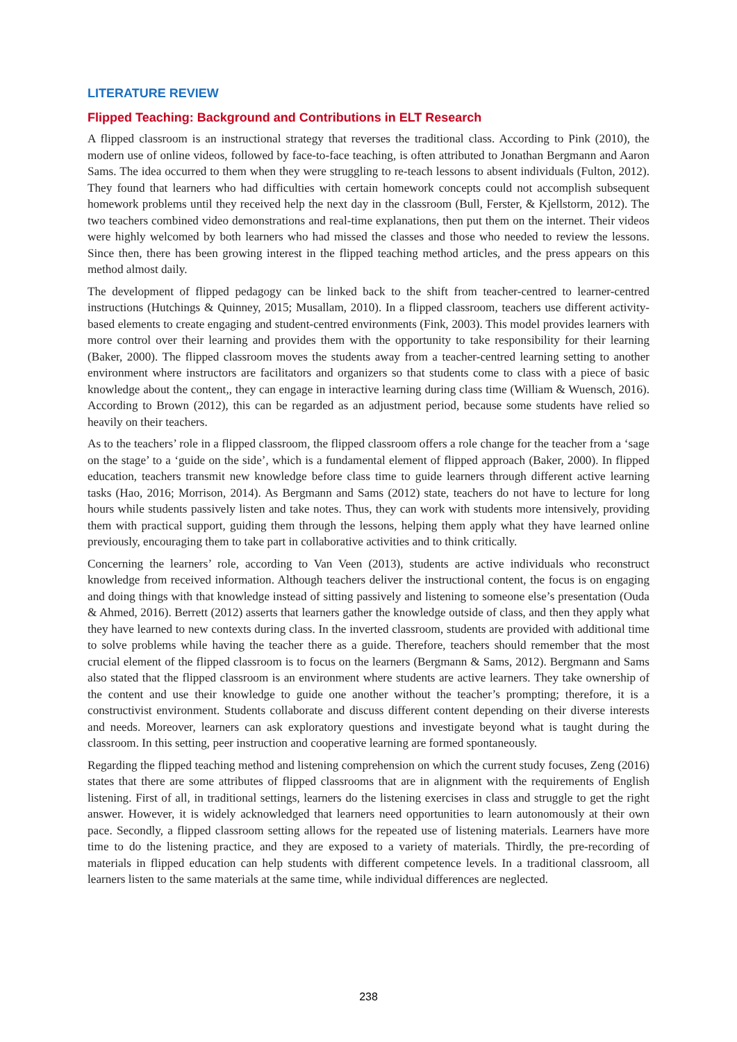LITERATURE REVIEW
Flipped Teaching: Background and Contributions in ELT Research
A flipped classroom is an instructional strategy that reverses the traditional class. According to Pink (2010), the modern use of online videos, followed by face-to-face teaching, is often attributed to Jonathan Bergmann and Aaron Sams. The idea occurred to them when they were struggling to re-teach lessons to absent individuals (Fulton, 2012). They found that learners who had difficulties with certain homework concepts could not accomplish subsequent homework problems until they received help the next day in the classroom (Bull, Ferster, & Kjellstorm, 2012). The two teachers combined video demonstrations and real-time explanations, then put them on the internet. Their videos were highly welcomed by both learners who had missed the classes and those who needed to review the lessons. Since then, there has been growing interest in the flipped teaching method articles, and the press appears on this method almost daily.
The development of flipped pedagogy can be linked back to the shift from teacher-centred to learner-centred instructions (Hutchings & Quinney, 2015; Musallam, 2010). In a flipped classroom, teachers use different activity-based elements to create engaging and student-centred environments (Fink, 2003). This model provides learners with more control over their learning and provides them with the opportunity to take responsibility for their learning (Baker, 2000). The flipped classroom moves the students away from a teacher-centred learning setting to another environment where instructors are facilitators and organizers so that students come to class with a piece of basic knowledge about the content,, they can engage in interactive learning during class time (William & Wuensch, 2016). According to Brown (2012), this can be regarded as an adjustment period, because some students have relied so heavily on their teachers.
As to the teachers’ role in a flipped classroom, the flipped classroom offers a role change for the teacher from a ‘sage on the stage’ to a ‘guide on the side’, which is a fundamental element of flipped approach (Baker, 2000). In flipped education, teachers transmit new knowledge before class time to guide learners through different active learning tasks (Hao, 2016; Morrison, 2014). As Bergmann and Sams (2012) state, teachers do not have to lecture for long hours while students passively listen and take notes. Thus, they can work with students more intensively, providing them with practical support, guiding them through the lessons, helping them apply what they have learned online previously, encouraging them to take part in collaborative activities and to think critically.
Concerning the learners’ role, according to Van Veen (2013), students are active individuals who reconstruct knowledge from received information. Although teachers deliver the instructional content, the focus is on engaging and doing things with that knowledge instead of sitting passively and listening to someone else’s presentation (Ouda & Ahmed, 2016). Berrett (2012) asserts that learners gather the knowledge outside of class, and then they apply what they have learned to new contexts during class. In the inverted classroom, students are provided with additional time to solve problems while having the teacher there as a guide. Therefore, teachers should remember that the most crucial element of the flipped classroom is to focus on the learners (Bergmann & Sams, 2012). Bergmann and Sams also stated that the flipped classroom is an environment where students are active learners. They take ownership of the content and use their knowledge to guide one another without the teacher’s prompting; therefore, it is a constructivist environment. Students collaborate and discuss different content depending on their diverse interests and needs. Moreover, learners can ask exploratory questions and investigate beyond what is taught during the classroom. In this setting, peer instruction and cooperative learning are formed spontaneously.
Regarding the flipped teaching method and listening comprehension on which the current study focuses, Zeng (2016) states that there are some attributes of flipped classrooms that are in alignment with the requirements of English listening. First of all, in traditional settings, learners do the listening exercises in class and struggle to get the right answer. However, it is widely acknowledged that learners need opportunities to learn autonomously at their own pace. Secondly, a flipped classroom setting allows for the repeated use of listening materials. Learners have more time to do the listening practice, and they are exposed to a variety of materials. Thirdly, the pre-recording of materials in flipped education can help students with different competence levels. In a traditional classroom, all learners listen to the same materials at the same time, while individual differences are neglected.
238